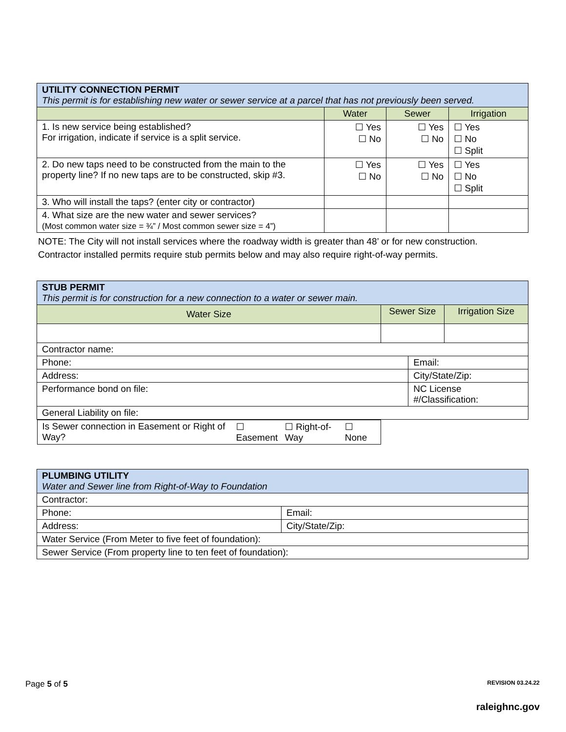| UTILITY CONNECTION PERMIT This permit is for establishing new water or sewer service at a parcel that has not previously been served. | | | |
| | Water | Sewer | Irrigation |
| 1. Is new service being established? For irrigation, indicate if service is a split service. | ☐ Yes ☐ No | ☐ Yes ☐ No | ☐ Yes ☐ No ☐ Split |
| 2. Do new taps need to be constructed from the main to the property line? If no new taps are to be constructed, skip #3. | ☐ Yes ☐ No | ☐ Yes ☐ No | ☐ Yes ☐ No ☐ Split |
| 3. Who will install the taps? (enter city or contractor) | | | |
| 4. What size are the new water and sewer services? (Most common water size = ¾” / Most common sewer size = 4”) | | | |
NOTE: The City will not install services where the roadway width is greater than 48’ or for new construction.
Contractor installed permits require stub permits below and may also require right-of-way permits.
| STUB PERMIT This permit is for construction for a new connection to a water or sewer main. | | | |
| Water Size | Sewer Size | | Irrigation Size |
| Contractor name: | | | |
| Phone: | | Email: | |
| Address: | | City/State/Zip: | |
| Performance bond on file: | | NC License #/Classification: | |
| General Liability on file: | | | |
| Is Sewer connection in Easement or Right of Way? ☐ Easement ☐ Right-of-Way ☐ None | | | |
| PLUMBING UTILITY Water and Sewer line from Right-of-Way to Foundation | |
| Contractor: | |
| Phone: | Email: |
| Address: | City/State/Zip: |
| Water Service (From Meter to five feet of foundation): | |
| Sewer Service (From property line to ten feet of foundation): | |
Page 5 of 5 REVISION 03.24.22
raleighnc.gov